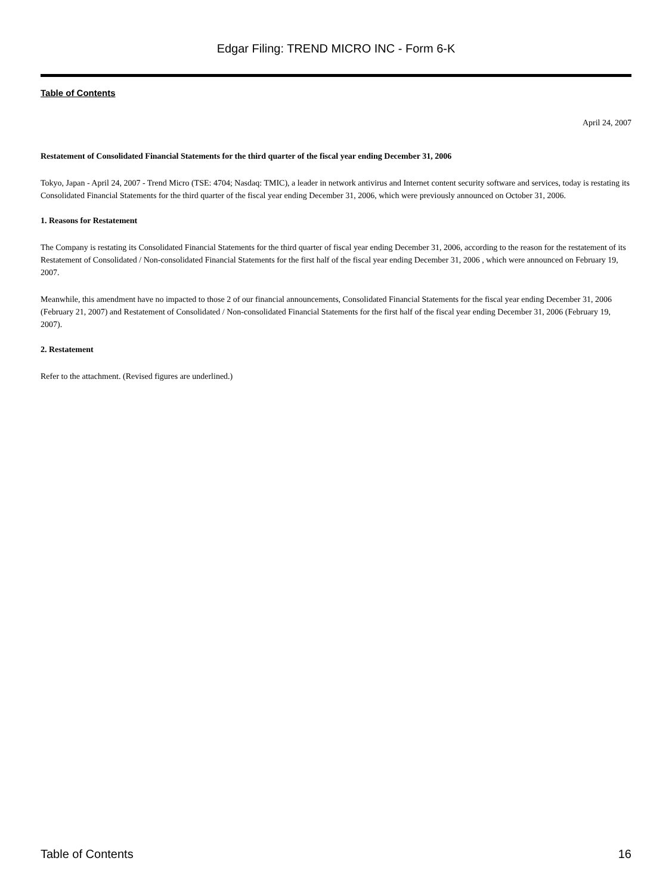Edgar Filing: TREND MICRO INC - Form 6-K
Table of Contents
April 24, 2007
Restatement of Consolidated Financial Statements for the third quarter of the fiscal year ending December 31, 2006
Tokyo, Japan - April 24, 2007 - Trend Micro (TSE: 4704; Nasdaq: TMIC), a leader in network antivirus and Internet content security software and services, today is restating its Consolidated Financial Statements for the third quarter of the fiscal year ending December 31, 2006, which were previously announced on October 31, 2006.
1. Reasons for Restatement
The Company is restating its Consolidated Financial Statements for the third quarter of fiscal year ending December 31, 2006, according to the reason for the restatement of its Restatement of Consolidated / Non-consolidated Financial Statements for the first half of the fiscal year ending December 31, 2006 , which were announced on February 19, 2007.
Meanwhile, this amendment have no impacted to those 2 of our financial announcements, Consolidated Financial Statements for the fiscal year ending December 31, 2006 (February 21, 2007) and Restatement of Consolidated / Non-consolidated Financial Statements for the first half of the fiscal year ending December 31, 2006 (February 19, 2007).
2. Restatement
Refer to the attachment. (Revised figures are underlined.)
Table of Contents 16